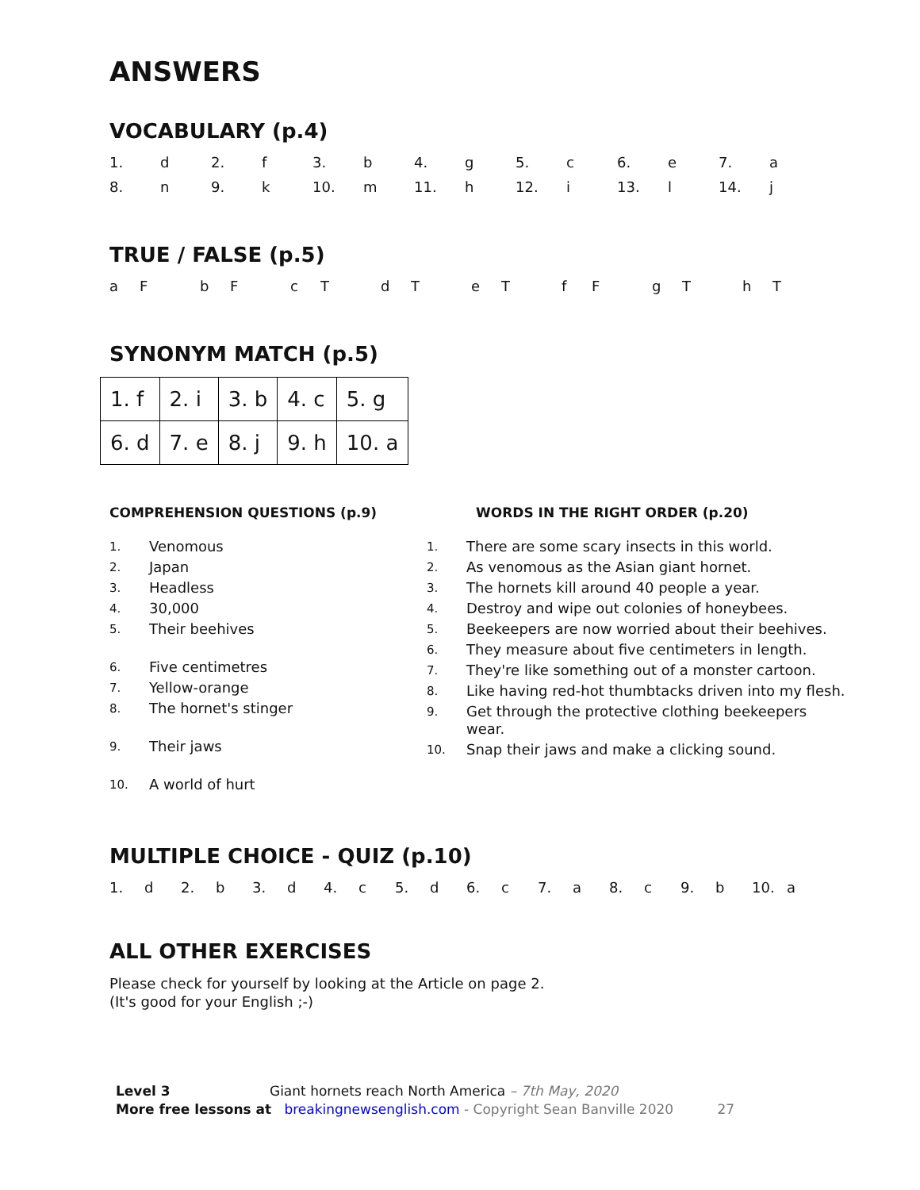ANSWERS
VOCABULARY (p.4)
1. d 2. f 3. b 4. g 5. c 6. e 7. a 8. n 9. k 10. m 11. h 12. i 13. l 14. j
TRUE / FALSE (p.5)
aFbFcTdTeTfFgThT
SYNONYM MATCH (p.5)
| 1. f | 2. i | 3. b | 4. c | 5. g |
| 6. d | 7. e | 8. j | 9. h | 10. a |
COMPREHENSION QUESTIONS (p.9)
1. Venomous
2. Japan
3. Headless
4. 30,000
5. Their beehives
6. Five centimetres
7. Yellow-orange
8. The hornet's stinger
9. Their jaws
10. A world of hurt
WORDS IN THE RIGHT ORDER (p.20)
1. There are some scary insects in this world.
2. As venomous as the Asian giant hornet.
3. The hornets kill around 40 people a year.
4. Destroy and wipe out colonies of honeybees.
5. Beekeepers are now worried about their beehives.
6. They measure about five centimeters in length.
7. They're like something out of a monster cartoon.
8. Like having red-hot thumbtacks driven into my flesh.
9. Get through the protective clothing beekeepers wear.
10. Snap their jaws and make a clicking sound.
MULTIPLE CHOICE - QUIZ (p.10)
1. d 2. b 3. d 4. c 5. d 6. c 7. a 8. c 9. b 10. a
ALL OTHER EXERCISES
Please check for yourself by looking at the Article on page 2.
(It's good for your English ;-)
Level 3 Giant hornets reach North America – 7th May, 2020
More free lessons at breakingnewsenglish.com - Copyright Sean Banville 2020 27